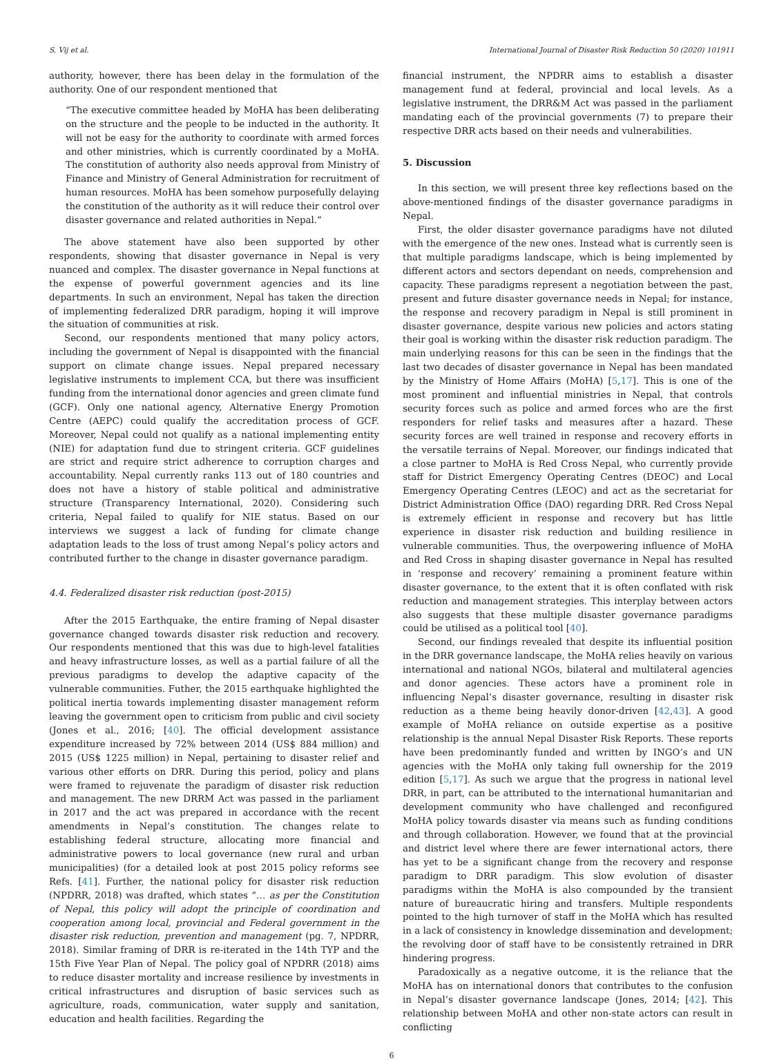S. Vij et al. International Journal of Disaster Risk Reduction 50 (2020) 101911
authority, however, there has been delay in the formulation of the authority. One of our respondent mentioned that
“The executive committee headed by MoHA has been deliberating on the structure and the people to be inducted in the authority. It will not be easy for the authority to coordinate with armed forces and other ministries, which is currently coordinated by a MoHA. The constitution of authority also needs approval from Ministry of Finance and Ministry of General Administration for recruitment of human resources. MoHA has been somehow purposefully delaying the constitution of the authority as it will reduce their control over disaster governance and related authorities in Nepal.”
The above statement have also been supported by other respondents, showing that disaster governance in Nepal is very nuanced and complex. The disaster governance in Nepal functions at the expense of powerful government agencies and its line departments. In such an environment, Nepal has taken the direction of implementing federalized DRR paradigm, hoping it will improve the situation of communities at risk.
Second, our respondents mentioned that many policy actors, including the government of Nepal is disappointed with the financial support on climate change issues. Nepal prepared necessary legislative instruments to implement CCA, but there was insufficient funding from the international donor agencies and green climate fund (GCF). Only one national agency, Alternative Energy Promotion Centre (AEPC) could qualify the accreditation process of GCF. Moreover, Nepal could not qualify as a national implementing entity (NIE) for adaptation fund due to stringent criteria. GCF guidelines are strict and require strict adherence to corruption charges and accountability. Nepal currently ranks 113 out of 180 countries and does not have a history of stable political and administrative structure (Transparency International, 2020). Considering such criteria, Nepal failed to qualify for NIE status. Based on our interviews we suggest a lack of funding for climate change adaptation leads to the loss of trust among Nepal’s policy actors and contributed further to the change in disaster governance paradigm.
4.4. Federalized disaster risk reduction (post-2015)
After the 2015 Earthquake, the entire framing of Nepal disaster governance changed towards disaster risk reduction and recovery. Our respondents mentioned that this was due to high-level fatalities and heavy infrastructure losses, as well as a partial failure of all the previous paradigms to develop the adaptive capacity of the vulnerable communities. Futher, the 2015 earthquake highlighted the political inertia towards implementing disaster management reform leaving the government open to criticism from public and civil society (Jones et al., 2016; [40]. The official development assistance expenditure increased by 72% between 2014 (US$ 884 million) and 2015 (US$ 1225 million) in Nepal, pertaining to disaster relief and various other efforts on DRR. During this period, policy and plans were framed to rejuvenate the paradigm of disaster risk reduction and management. The new DRRM Act was passed in the parliament in 2017 and the act was prepared in accordance with the recent amendments in Nepal’s constitution. The changes relate to establishing federal structure, allocating more financial and administrative powers to local governance (new rural and urban municipalities) (for a detailed look at post 2015 policy reforms see Refs. [41]. Further, the national policy for disaster risk reduction (NPDRR, 2018) was drafted, which states “… as per the Constitution of Nepal, this policy will adopt the principle of coordination and cooperation among local, provincial and Federal government in the disaster risk reduction, prevention and management (pg. 7, NPDRR, 2018). Similar framing of DRR is re-iterated in the 14th TYP and the 15th Five Year Plan of Nepal. The policy goal of NPDRR (2018) aims to reduce disaster mortality and increase resilience by investments in critical infrastructures and disruption of basic services such as agriculture, roads, communication, water supply and sanitation, education and health facilities. Regarding the
financial instrument, the NPDRR aims to establish a disaster management fund at federal, provincial and local levels. As a legislative instrument, the DRR&M Act was passed in the parliament mandating each of the provincial governments (7) to prepare their respective DRR acts based on their needs and vulnerabilities.
5. Discussion
In this section, we will present three key reflections based on the above-mentioned findings of the disaster governance paradigms in Nepal.
First, the older disaster governance paradigms have not diluted with the emergence of the new ones. Instead what is currently seen is that multiple paradigms landscape, which is being implemented by different actors and sectors dependant on needs, comprehension and capacity. These paradigms represent a negotiation between the past, present and future disaster governance needs in Nepal; for instance, the response and recovery paradigm in Nepal is still prominent in disaster governance, despite various new policies and actors stating their goal is working within the disaster risk reduction paradigm. The main underlying reasons for this can be seen in the findings that the last two decades of disaster governance in Nepal has been mandated by the Ministry of Home Affairs (MoHA) [5,17]. This is one of the most prominent and influential ministries in Nepal, that controls security forces such as police and armed forces who are the first responders for relief tasks and measures after a hazard. These security forces are well trained in response and recovery efforts in the versatile terrains of Nepal. Moreover, our findings indicated that a close partner to MoHA is Red Cross Nepal, who currently provide staff for District Emergency Operating Centres (DEOC) and Local Emergency Operating Centres (LEOC) and act as the secretariat for District Administration Office (DAO) regarding DRR. Red Cross Nepal is extremely efficient in response and recovery but has little experience in disaster risk reduction and building resilience in vulnerable communities. Thus, the overpowering influence of MoHA and Red Cross in shaping disaster governance in Nepal has resulted in ‘response and recovery’ remaining a prominent feature within disaster governance, to the extent that it is often conflated with risk reduction and management strategies. This interplay between actors also suggests that these multiple disaster governance paradigms could be utilised as a political tool [40].
Second, our findings revealed that despite its influential position in the DRR governance landscape, the MoHA relies heavily on various international and national NGOs, bilateral and multilateral agencies and donor agencies. These actors have a prominent role in influencing Nepal’s disaster governance, resulting in disaster risk reduction as a theme being heavily donor-driven [42,43]. A good example of MoHA reliance on outside expertise as a positive relationship is the annual Nepal Disaster Risk Reports. These reports have been predominantly funded and written by INGO’s and UN agencies with the MoHA only taking full ownership for the 2019 edition [5,17]. As such we argue that the progress in national level DRR, in part, can be attributed to the international humanitarian and development community who have challenged and reconfigured MoHA policy towards disaster via means such as funding conditions and through collaboration. However, we found that at the provincial and district level where there are fewer international actors, there has yet to be a significant change from the recovery and response paradigm to DRR paradigm. This slow evolution of disaster paradigms within the MoHA is also compounded by the transient nature of bureaucratic hiring and transfers. Multiple respondents pointed to the high turnover of staff in the MoHA which has resulted in a lack of consistency in knowledge dissemination and development; the revolving door of staff have to be consistently retrained in DRR hindering progress.
Paradoxically as a negative outcome, it is the reliance that the MoHA has on international donors that contributes to the confusion in Nepal’s disaster governance landscape (Jones, 2014; [42]. This relationship between MoHA and other non-state actors can result in conflicting
6